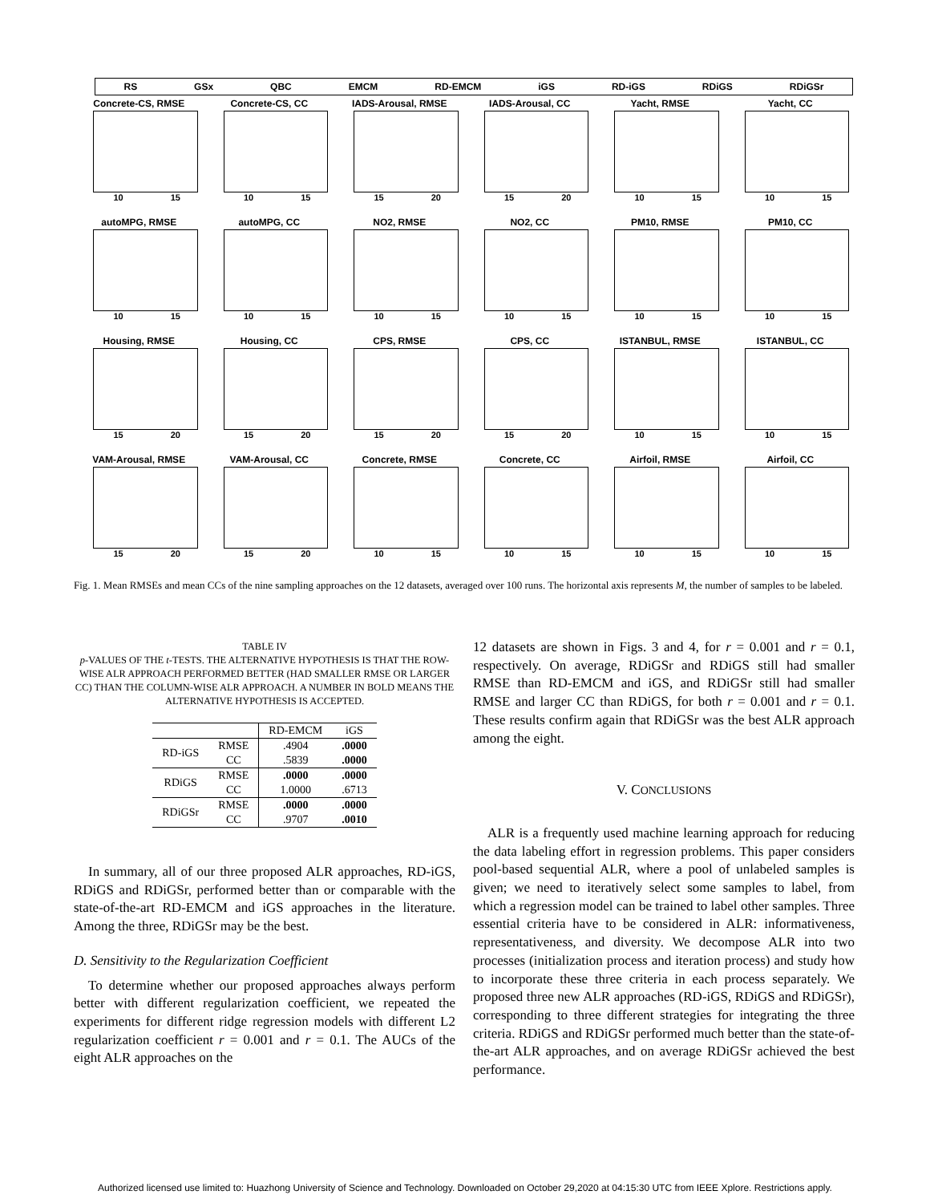RS GSx QBC EMCM RD-EMCM iGS RD-iGS RDiGS RDiGSr
Concrete-CS, RMSE
10 15
Concrete-CS, CC
10 15
IADS-Arousal, RMSE
15 20
IADS-Arousal, CC
15 20
Yacht, RMSE
10 15
Yacht, CC
10 15
autoMPG, RMSE
10 15
autoMPG, CC
10 15
NO2, RMSE
10 15
NO2, CC
10 15
PM10, RMSE
10 15
PM10, CC
10 15
Housing, RMSE
15 20
Housing, CC
15 20
CPS, RMSE
15 20
CPS, CC
15 20
ISTANBUL, RMSE
10 15
ISTANBUL, CC
10 15
VAM-Arousal, RMSE
15 20
VAM-Arousal, CC
15 20
Concrete, RMSE
10 15
Concrete, CC
10 15
Airfoil, RMSE
10 15
Airfoil, CC
10 15
Fig. 1. Mean RMSEs and mean CCs of the nine sampling approaches on the 12 datasets, averaged over 100 runs. The horizontal axis represents M, the number of samples to be labeled.
TABLE IV
p-VALUES OF THE t-TESTS. THE ALTERNATIVE HYPOTHESIS IS THAT THE ROW-WISE ALR APPROACH PERFORMED BETTER (HAD SMALLER RMSE OR LARGER CC) THAN THE COLUMN-WISE ALR APPROACH. A NUMBER IN BOLD MEANS THE ALTERNATIVE HYPOTHESIS IS ACCEPTED.
| | | RD-EMCM | iGS |
| --- | --- | --- | --- |
| RD-iGS | RMSE | .4904 | .0000 |
| | CC | .5839 | .0000 |
| RDiGS | RMSE | .0000 | .0000 |
| | CC | 1.0000 | .6713 |
| RDiGSr | RMSE | .0000 | .0000 |
| | CC | .9707 | .0010 |
In summary, all of our three proposed ALR approaches, RD-iGS, RDiGS and RDiGSr, performed better than or comparable with the state-of-the-art RD-EMCM and iGS approaches in the literature. Among the three, RDiGSr may be the best.
D. Sensitivity to the Regularization Coefficient
To determine whether our proposed approaches always perform better with different regularization coefficient, we repeated the experiments for different ridge regression models with different L2 regularization coefficient r = 0.001 and r = 0.1. The AUCs of the eight ALR approaches on the
12 datasets are shown in Figs. 3 and 4, for r = 0.001 and r = 0.1, respectively. On average, RDiGSr and RDiGS still had smaller RMSE than RD-EMCM and iGS, and RDiGSr still had smaller RMSE and larger CC than RDiGS, for both r = 0.001 and r = 0.1. These results confirm again that RDiGSr was the best ALR approach among the eight.
V. CONCLUSIONS
ALR is a frequently used machine learning approach for reducing the data labeling effort in regression problems. This paper considers pool-based sequential ALR, where a pool of unlabeled samples is given; we need to iteratively select some samples to label, from which a regression model can be trained to label other samples. Three essential criteria have to be considered in ALR: informativeness, representativeness, and diversity. We decompose ALR into two processes (initialization process and iteration process) and study how to incorporate these three criteria in each process separately. We proposed three new ALR approaches (RD-iGS, RDiGS and RDiGSr), corresponding to three different strategies for integrating the three criteria. RDiGS and RDiGSr performed much better than the state-of-the-art ALR approaches, and on average RDiGSr achieved the best performance.
Authorized licensed use limited to: Huazhong University of Science and Technology. Downloaded on October 29,2020 at 04:15:30 UTC from IEEE Xplore. Restrictions apply.